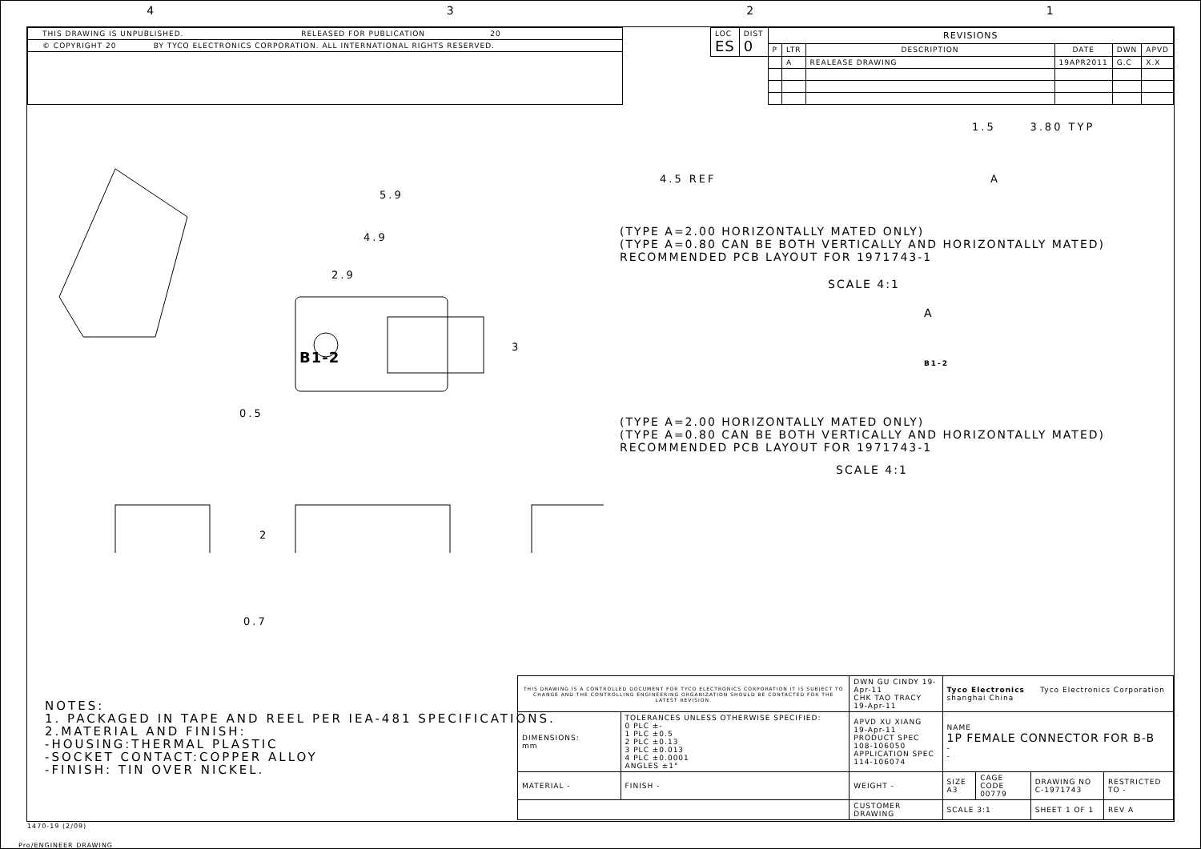4321
THIS DRAWING IS UNPUBLISHED. RELEASED FOR PUBLICATION 20
© COPYRIGHT 20 BY TYCO ELECTRONICS CORPORATION. ALL INTERNATIONAL RIGHTS RESERVED.
| LOC ES | DIST 0 | REVISIONS | | | | | |
| | | P | LTR | DESCRIPTION | DATE | DWN | APVD |
| | | | A | REALEASE DRAWING | 19APR2011 | G.C | X.X |
5.9
4.9
2.9
3
B1-2
0.5
2
1.5 3.80 TYP
4.5 REF A
(TYPE A=2.00 HORIZONTALLY MATED ONLY)
(TYPE A=0.80 CAN BE BOTH VERTICALLY AND HORIZONTALLY MATED)
RECOMMENDED PCB LAYOUT FOR 1971743-1
SCALE 4:1
A
B1-2
(TYPE A=2.00 HORIZONTALLY MATED ONLY)
(TYPE A=0.80 CAN BE BOTH VERTICALLY AND HORIZONTALLY MATED)
RECOMMENDED PCB LAYOUT FOR 1971743-1
SCALE 4:1
0.7
NOTES:
1. PACKAGED IN TAPE AND REEL PER IEA-481 SPECIFICATIONS.
2.MATERIAL AND FINISH:
-HOUSING:THERMAL PLASTIC
-SOCKET CONTACT:COPPER ALLOY
-FINISH: TIN OVER NICKEL.
| THIS DRAWING IS A CONTROLLED DOCUMENT FOR TYCO ELECTRONICS CORPORATION IT IS SUBJECT TO CHANGE AND THE CONTROLLING ENGINEERING ORGANIZATION SHOULD BE CONTACTED FOR THE LATEST REVISION. | | DWN GU CINDY 19-Apr-11 CHK TAO TRACY 19-Apr-11 | Tyco Electronics Tyco Electronics Corporation shanghai China | | | |
| DIMENSIONS: mm | TOLERANCES UNLESS OTHERWISE SPECIFIED: 0 PLC ±- 1 PLC ±0.5 2 PLC ±0.13 3 PLC ±0.013 4 PLC ±0.0001 ANGLES ±1° | APVD XU XIANG 19-Apr-11 PRODUCT SPEC 108-106050 APPLICATION SPEC 114-106074 | NAME 1P FEMALE CONNECTOR FOR B-B - - | | | |
| MATERIAL - | FINISH - | WEIGHT - | SIZE A3 | CAGE CODE 00779 | DRAWING NO C-1971743 | RESTRICTED TO - |
| | | CUSTOMER DRAWING | SCALE 3:1 | | SHEET 1 OF 1 | REV A |
1470-19 (2/09)
Pro/ENGINEER DRAWING